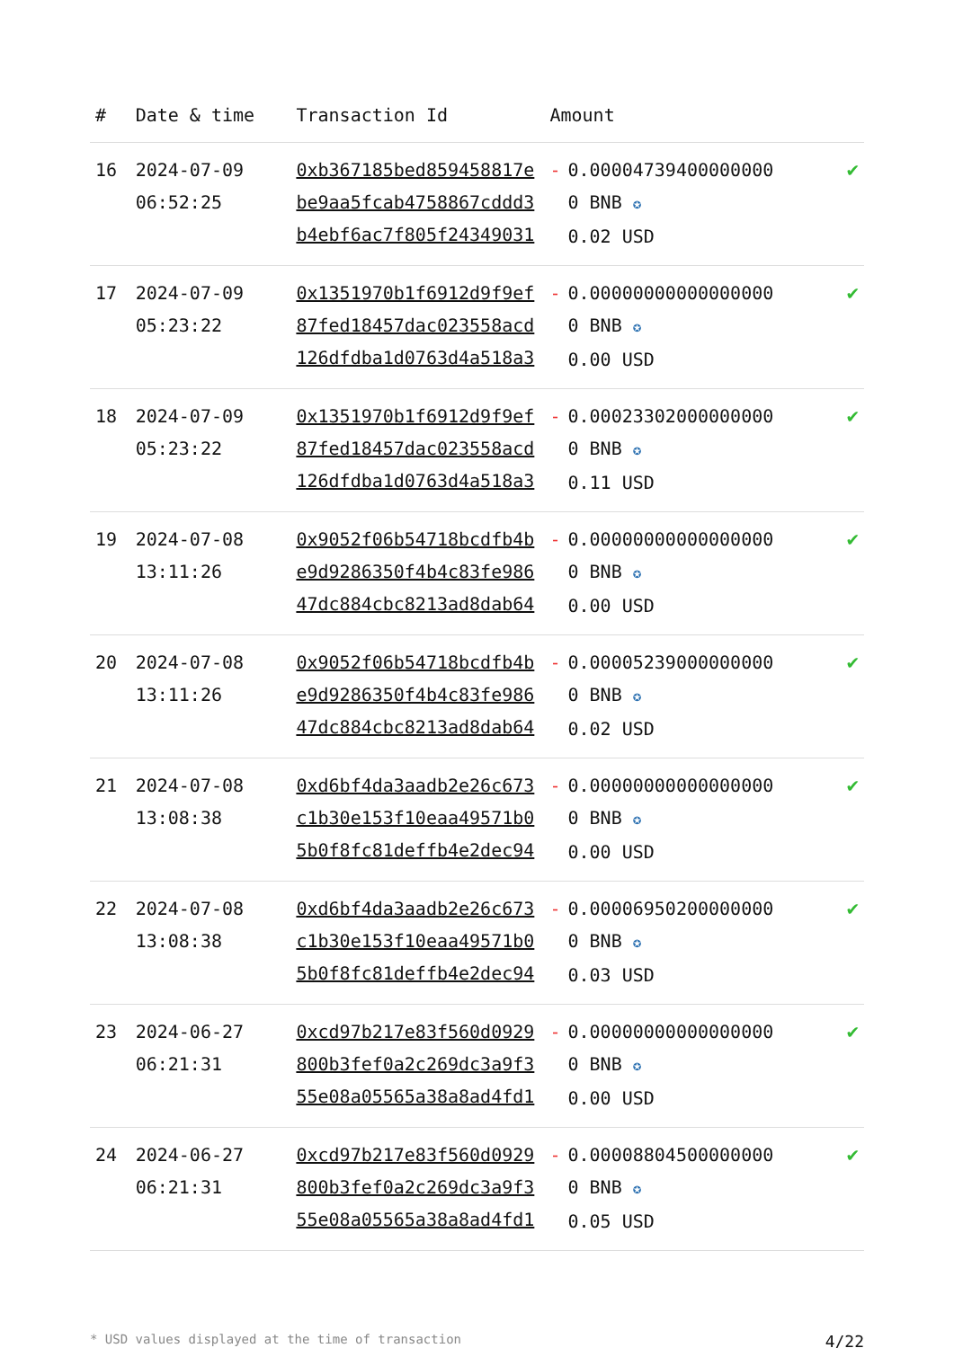| # | Date & time | Transaction Id | Amount | |
| --- | --- | --- | --- | --- |
| 16 | 2024-07-09 06:52:25 | 0xb367185bed859458817ebe9aa5fcab4758867cddd3b4ebf6ac7f805f24349031 | - 0.000047394000000000 BNB ✪ 0.02 USD | ✔ |
| 17 | 2024-07-09 05:23:22 | 0x1351970b1f6912d9f9ef87fed18457dac023558acd126dfdba1d0763d4a518a3 | - 0.000000000000000000 BNB ✪ 0.00 USD | ✔ |
| 18 | 2024-07-09 05:23:22 | 0x1351970b1f6912d9f9ef87fed18457dac023558acd126dfdba1d0763d4a518a3 | - 0.000233020000000000 BNB ✪ 0.11 USD | ✔ |
| 19 | 2024-07-08 13:11:26 | 0x9052f06b54718bcdfb4be9d9286350f4b4c83fe98647dc884cbc8213ad8dab64 | - 0.000000000000000000 BNB ✪ 0.00 USD | ✔ |
| 20 | 2024-07-08 13:11:26 | 0x9052f06b54718bcdfb4be9d9286350f4b4c83fe98647dc884cbc8213ad8dab64 | - 0.000052390000000000 BNB ✪ 0.02 USD | ✔ |
| 21 | 2024-07-08 13:08:38 | 0xd6bf4da3aadb2e26c673c1b30e153f10eaa49571b05b0f8fc81deffb4e2dec94 | - 0.000000000000000000 BNB ✪ 0.00 USD | ✔ |
| 22 | 2024-07-08 13:08:38 | 0xd6bf4da3aadb2e26c673c1b30e153f10eaa49571b05b0f8fc81deffb4e2dec94 | - 0.000069502000000000 BNB ✪ 0.03 USD | ✔ |
| 23 | 2024-06-27 06:21:31 | 0xcd97b217e83f560d0929800b3fef0a2c269dc3a9f355e08a05565a38a8ad4fd1 | - 0.000000000000000000 BNB ✪ 0.00 USD | ✔ |
| 24 | 2024-06-27 06:21:31 | 0xcd97b217e83f560d0929800b3fef0a2c269dc3a9f355e08a05565a38a8ad4fd1 | - 0.000088045000000000 BNB ✪ 0.05 USD | ✔ |
* USD values displayed at the time of transaction 4/22